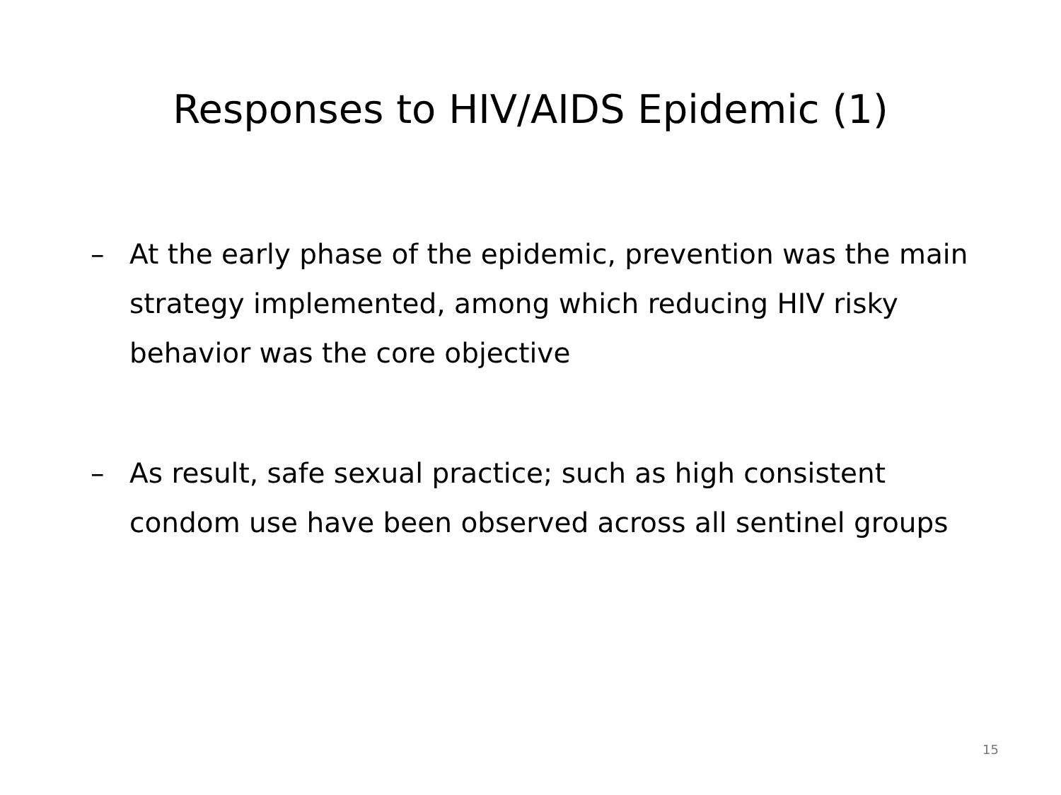Responses to HIV/AIDS Epidemic (1)
– At the early phase of the epidemic, prevention was the main strategy implemented, among which reducing HIV risky behavior was the core objective
– As result, safe sexual practice; such as high consistent condom use have been observed across all sentinel groups
15